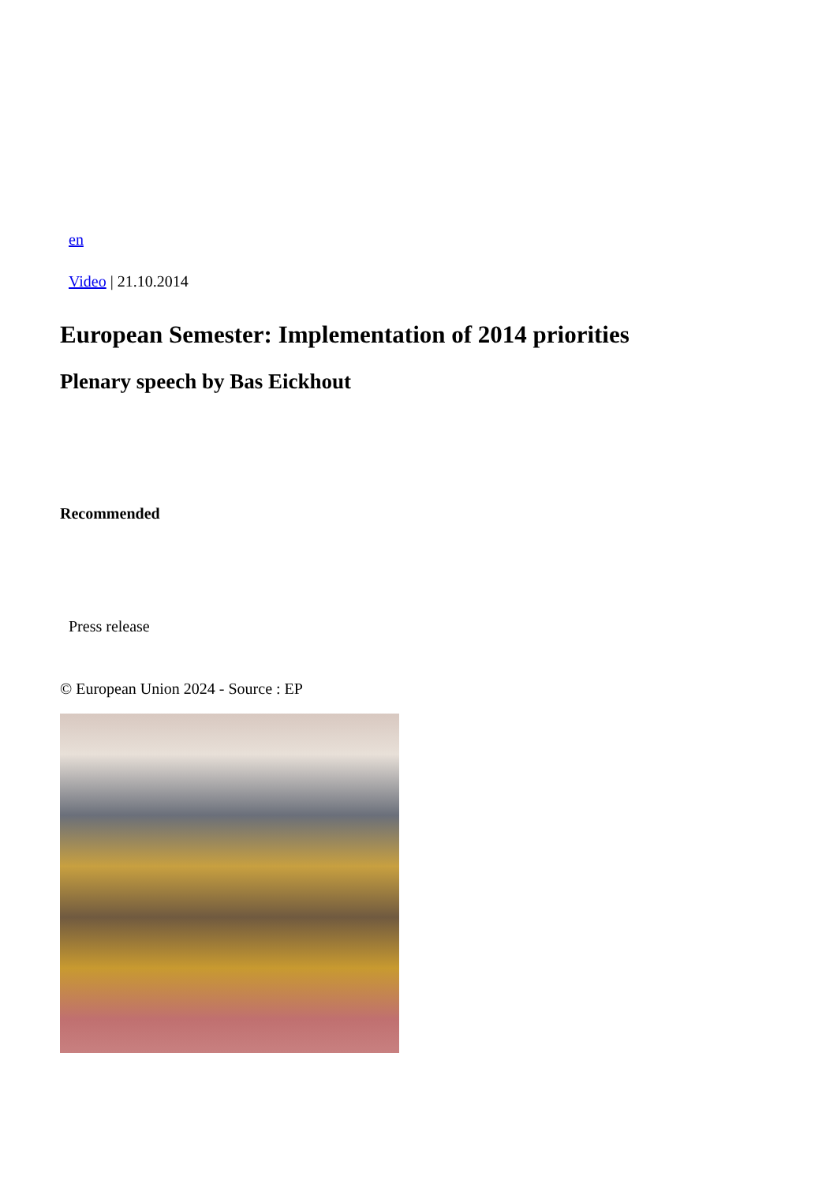en
Video | 21.10.2014
European Semester: Implementation of 2014 priorities
Plenary speech by Bas Eickhout
Recommended
Press release
© European Union 2024 - Source : EP